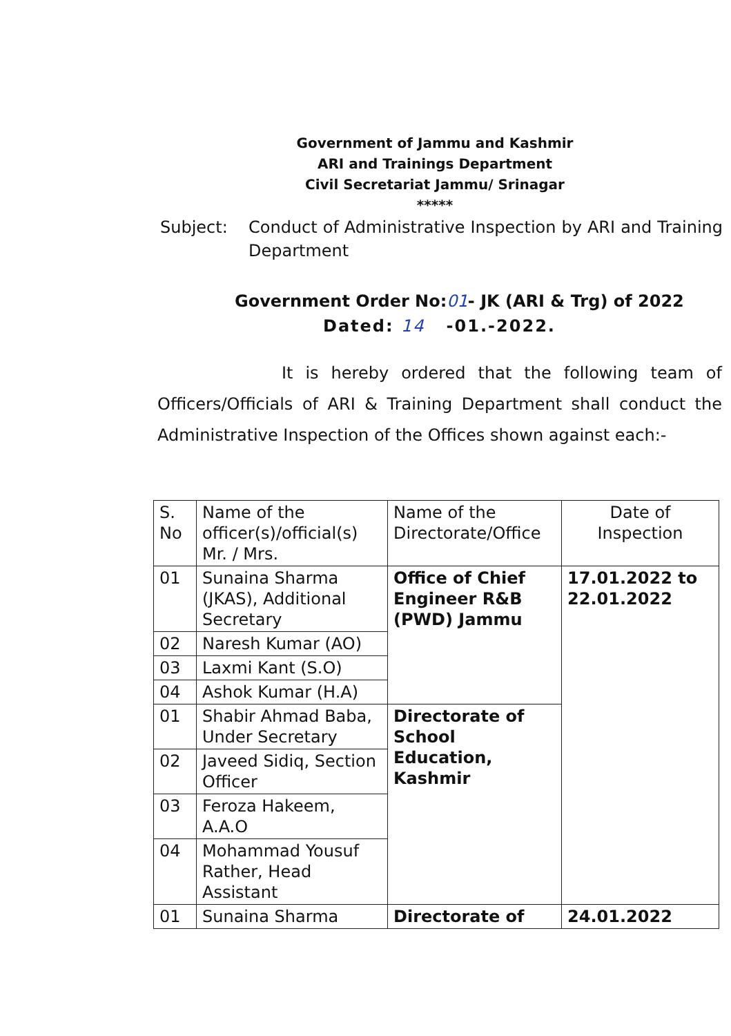Government of Jammu and Kashmir
ARI and Trainings Department
Civil Secretariat Jammu/ Srinagar
*****
Subject: Conduct of Administrative Inspection by ARI and Training Department
Government Order No:01- JK (ARI & Trg) of 2022
Dated: 14 -01.-2022.
It is hereby ordered that the following team of Officers/Officials of ARI & Training Department shall conduct the Administrative Inspection of the Offices shown against each:-
| S. No | Name of the officer(s)/official(s) Mr. / Mrs. | Name of the Directorate/Office | Date of Inspection |
| --- | --- | --- | --- |
| 01 | Sunaina Sharma (JKAS), Additional Secretary | Office of Chief Engineer R&B (PWD) Jammu | 17.01.2022 to 22.01.2022 |
| 02 | Naresh Kumar (AO) | | |
| 03 | Laxmi Kant (S.O) | | |
| 04 | Ashok Kumar (H.A) | | |
| 01 | Shabir Ahmad Baba, Under Secretary | Directorate of School Education, Kashmir | |
| 02 | Javeed Sidiq, Section Officer | | |
| 03 | Feroza Hakeem, A.A.O | | |
| 04 | Mohammad Yousuf Rather, Head Assistant | | |
| 01 | Sunaina Sharma | Directorate of | 24.01.2022 |